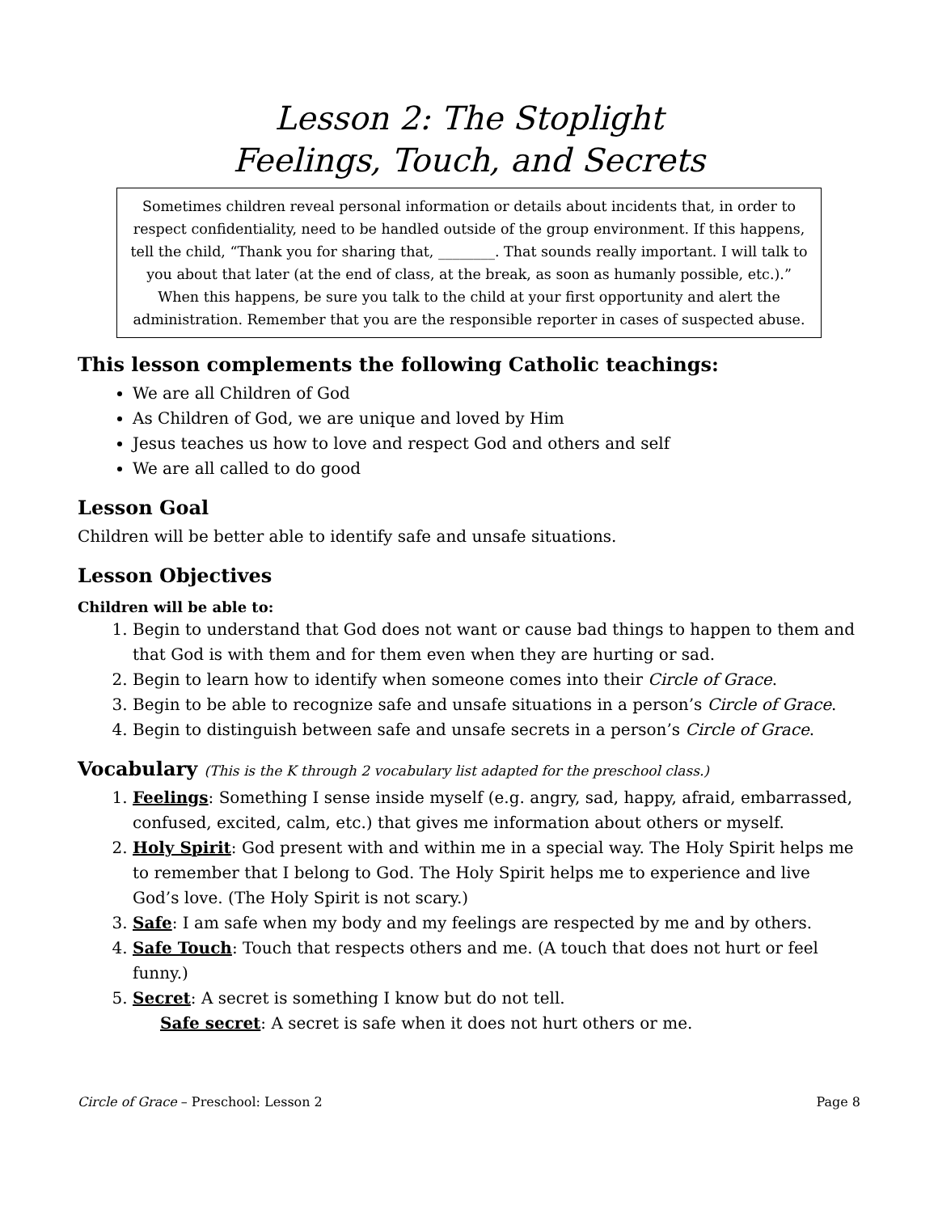Lesson 2: The Stoplight
Feelings, Touch, and Secrets
Sometimes children reveal personal information or details about incidents that, in order to respect confidentiality, need to be handled outside of the group environment. If this happens, tell the child, “Thank you for sharing that, ________. That sounds really important. I will talk to you about that later (at the end of class, at the break, as soon as humanly possible, etc.).” When this happens, be sure you talk to the child at your first opportunity and alert the administration. Remember that you are the responsible reporter in cases of suspected abuse.
This lesson complements the following Catholic teachings:
We are all Children of God
As Children of God, we are unique and loved by Him
Jesus teaches us how to love and respect God and others and self
We are all called to do good
Lesson Goal
Children will be better able to identify safe and unsafe situations.
Lesson Objectives
Children will be able to:
1. Begin to understand that God does not want or cause bad things to happen to them and that God is with them and for them even when they are hurting or sad.
2. Begin to learn how to identify when someone comes into their Circle of Grace.
3. Begin to be able to recognize safe and unsafe situations in a person’s Circle of Grace.
4. Begin to distinguish between safe and unsafe secrets in a person’s Circle of Grace.
Vocabulary (This is the K through 2 vocabulary list adapted for the preschool class.)
1. Feelings: Something I sense inside myself (e.g. angry, sad, happy, afraid, embarrassed, confused, excited, calm, etc.) that gives me information about others or myself.
2. Holy Spirit: God present with and within me in a special way. The Holy Spirit helps me to remember that I belong to God. The Holy Spirit helps me to experience and live God’s love. (The Holy Spirit is not scary.)
3. Safe: I am safe when my body and my feelings are respected by me and by others.
4. Safe Touch: Touch that respects others and me. (A touch that does not hurt or feel funny.)
5. Secret: A secret is something I know but do not tell.
Safe secret: A secret is safe when it does not hurt others or me.
Circle of Grace – Preschool: Lesson 2 Page 8